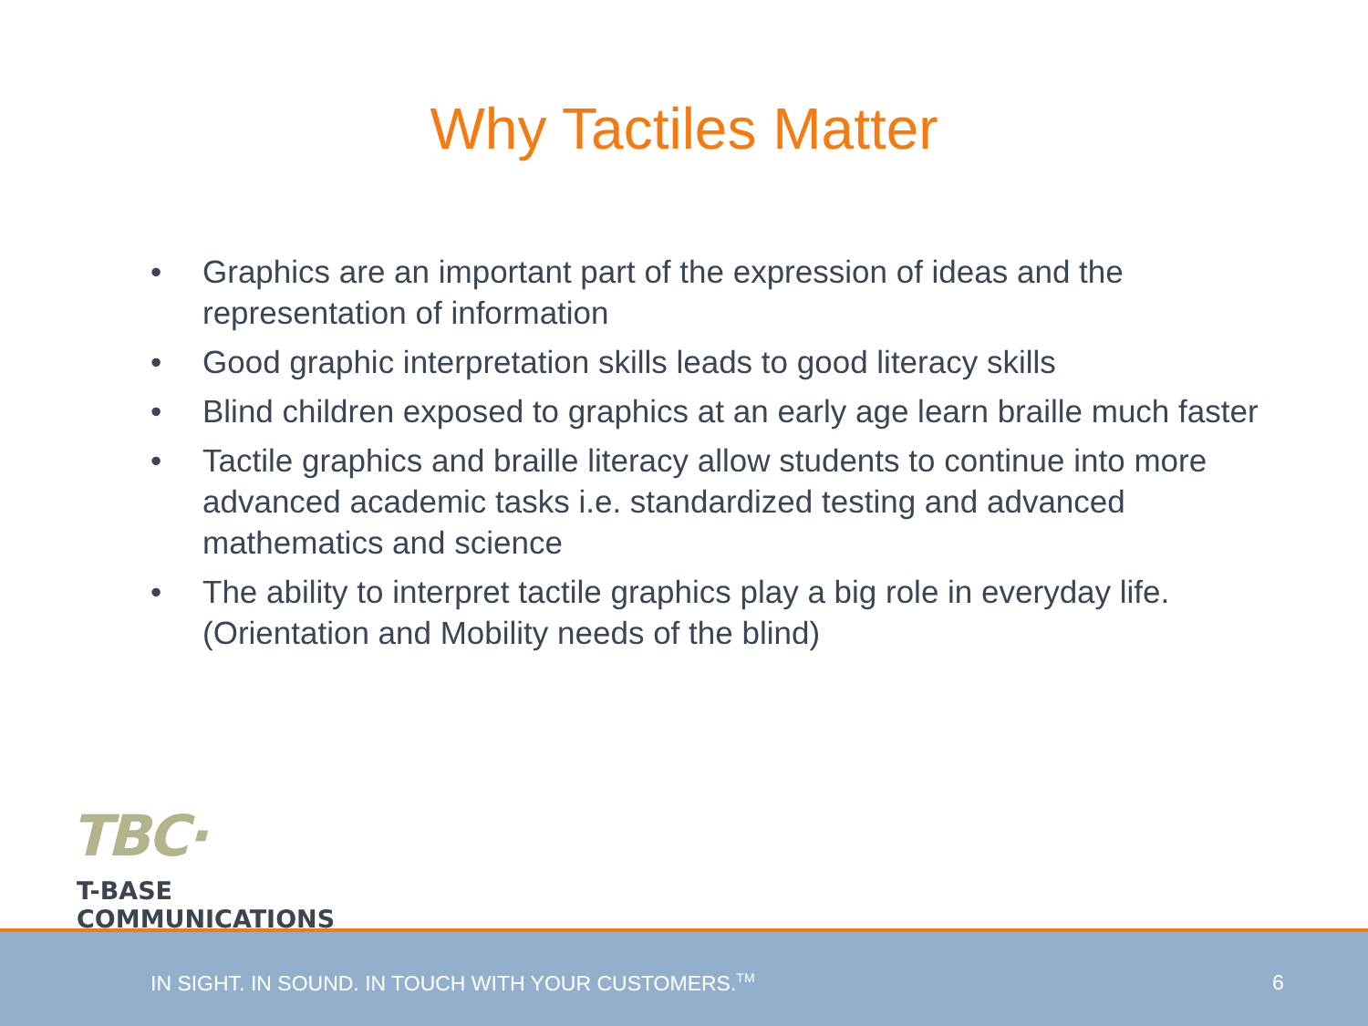Why Tactiles Matter
• Graphics are an important part of the expression of ideas and the representation of information
• Good graphic interpretation skills leads to good literacy skills
• Blind children exposed to graphics at an early age learn braille much faster
• Tactile graphics and braille literacy allow students to continue into more advanced academic tasks i.e. standardized testing and advanced mathematics and science
• The ability to interpret tactile graphics play a big role in everyday life. (Orientation and Mobility needs of the blind)
TBC·
T-BASE COMMUNICATIONS
IN SIGHT. IN SOUND. IN TOUCH WITH YOUR CUSTOMERS.<sup>TM</sup> 6